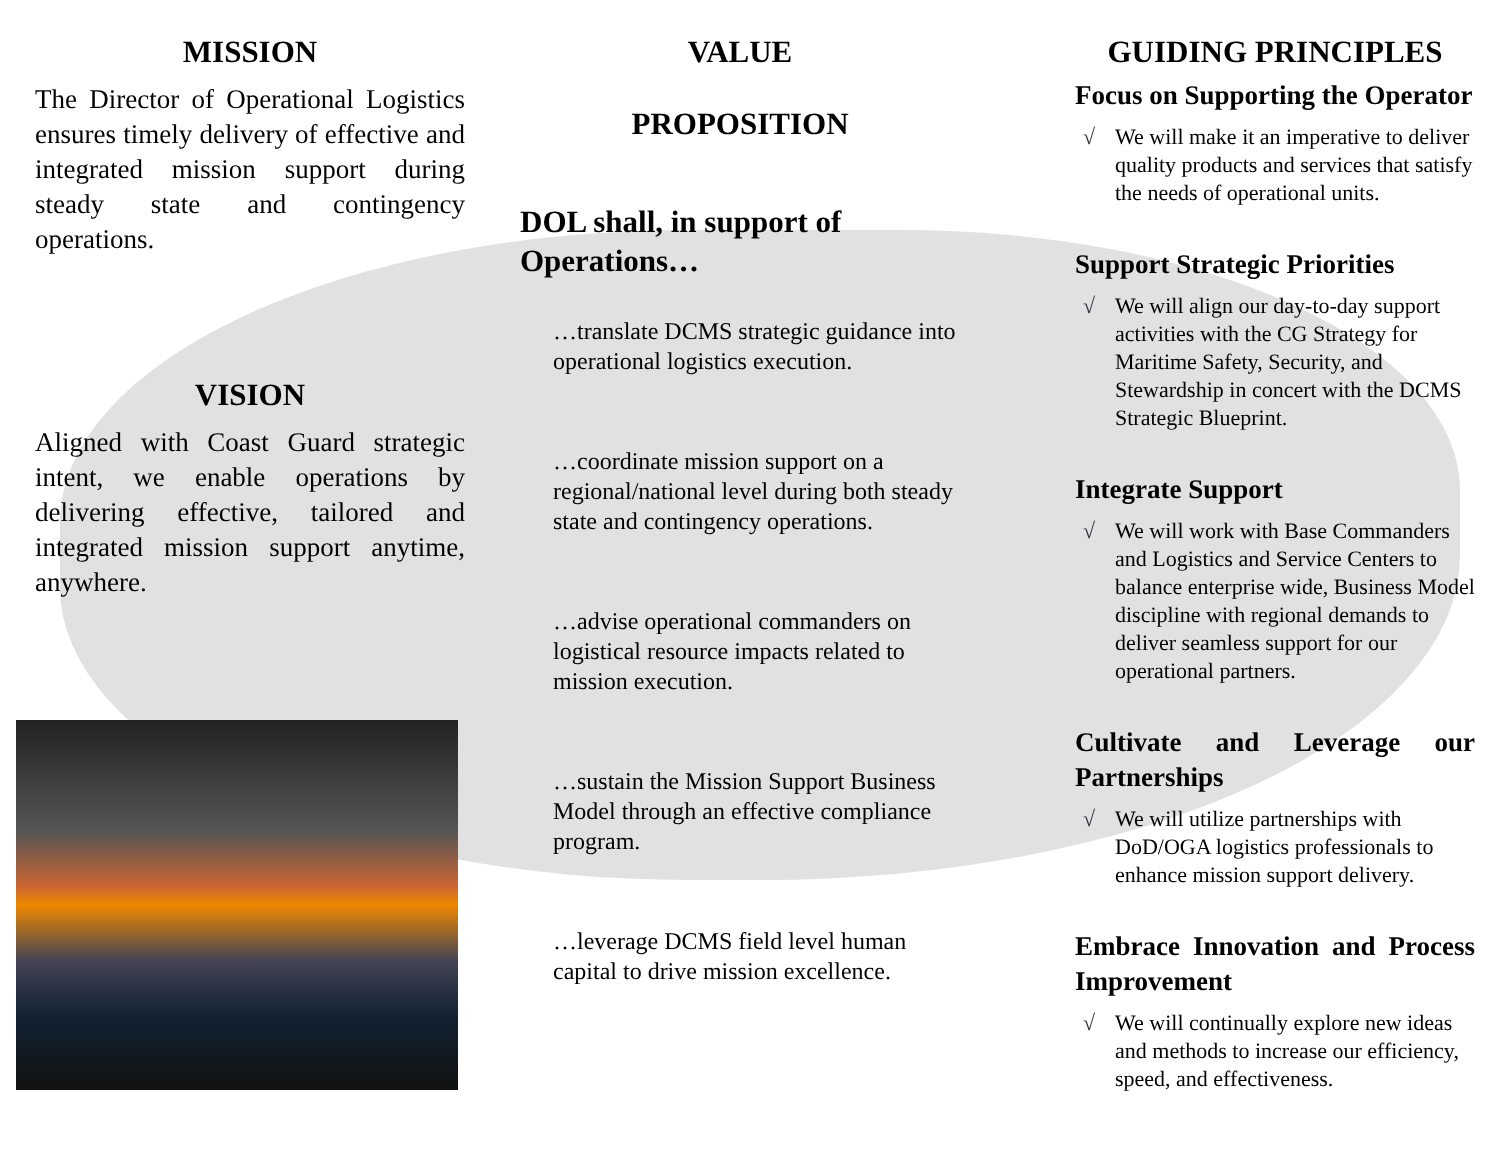MISSION
The Director of Operational Logistics ensures timely delivery of effective and integrated mission support during steady state and contingency operations.
VISION
Aligned with Coast Guard strategic intent, we enable operations by delivering effective, tailored and integrated mission support anytime, anywhere.
VALUE
PROPOSITION
DOL shall, in support of Operations…
…translate DCMS strategic guidance into operational logistics execution.
…coordinate mission support on a regional/national level during both steady state and contingency operations.
…advise operational commanders on logistical resource impacts related to mission execution.
…sustain the Mission Support Business Model through an effective compliance program.
…leverage DCMS field level human capital to drive mission excellence.
GUIDING PRINCIPLES
Focus on Supporting the Operator
√ We will make it an imperative to deliver quality products and services that satisfy the needs of operational units.
Support Strategic Priorities
√ We will align our day-to-day support activities with the CG Strategy for Maritime Safety, Security, and Stewardship in concert with the DCMS Strategic Blueprint.
Integrate Support
√ We will work with Base Commanders and Logistics and Service Centers to balance enterprise wide, Business Model discipline with regional demands to deliver seamless support for our operational partners.
Cultivate and Leverage our Partnerships
√ We will utilize partnerships with DoD/OGA logistics professionals to enhance mission support delivery.
Embrace Innovation and Process Improvement
√ We will continually explore new ideas and methods to increase our efficiency, speed, and effectiveness.